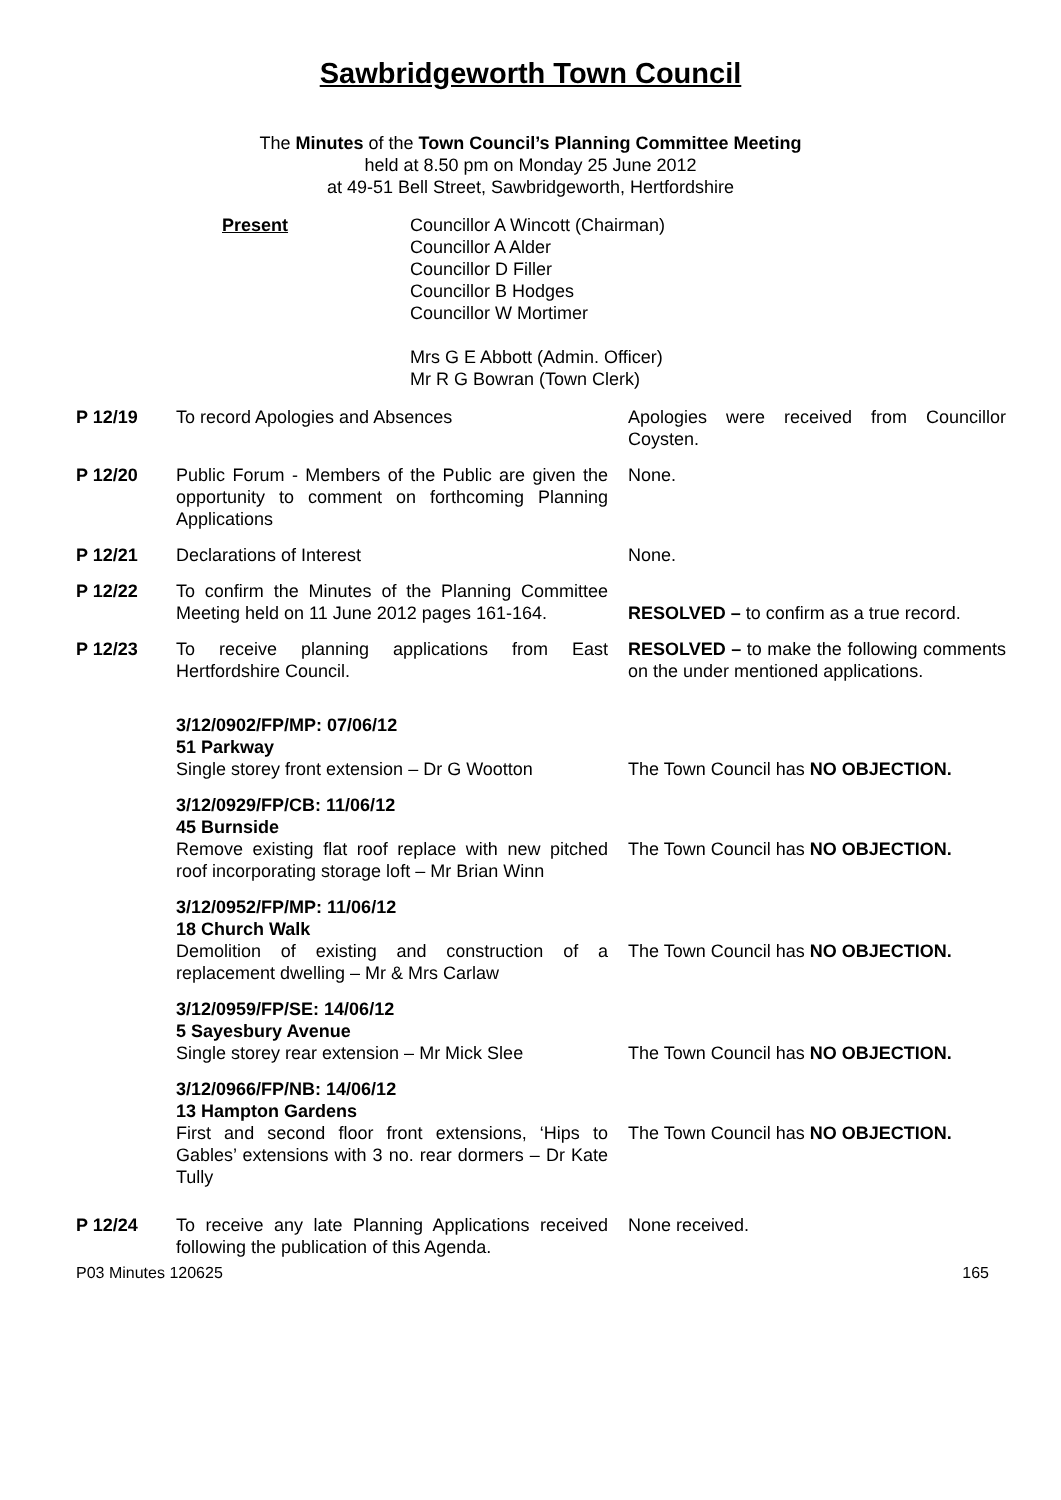Sawbridgeworth Town Council
The Minutes of the Town Council’s Planning Committee Meeting
held at 8.50 pm on Monday 25 June 2012
at 49-51 Bell Street, Sawbridgeworth, Hertfordshire
Present Councillor A Wincott (Chairman)
Councillor A Alder
Councillor D Filler
Councillor B Hodges
Councillor W Mortimer
Mrs G E Abbott (Admin. Officer)
Mr R G Bowran (Town Clerk)
| P 12/19 | To record Apologies and Absences | Apologies were received from Councillor Coysten. |
| P 12/20 | Public Forum - Members of the Public are given the opportunity to comment on forthcoming Planning Applications | None. |
| P 12/21 | Declarations of Interest | None. |
| P 12/22 | To confirm the Minutes of the Planning Committee Meeting held on 11 June 2012 pages 161-164. | RESOLVED – to confirm as a true record. |
| P 12/23 | To receive planning applications from East Hertfordshire Council. | RESOLVED – to make the following comments on the under mentioned applications. |
| | 3/12/0902/FP/MP: 07/06/12 51 Parkway Single storey front extension – Dr G Wootton | The Town Council has NO OBJECTION. |
| | 3/12/0929/FP/CB: 11/06/12 45 Burnside Remove existing flat roof replace with new pitched roof incorporating storage loft – Mr Brian Winn | The Town Council has NO OBJECTION. |
| | 3/12/0952/FP/MP: 11/06/12 18 Church Walk Demolition of existing and construction of a replacement dwelling – Mr & Mrs Carlaw | The Town Council has NO OBJECTION. |
| | 3/12/0959/FP/SE: 14/06/12 5 Sayesbury Avenue Single storey rear extension – Mr Mick Slee | The Town Council has NO OBJECTION. |
| | 3/12/0966/FP/NB: 14/06/12 13 Hampton Gardens First and second floor front extensions, ‘Hips to Gables’ extensions with 3 no. rear dormers – Dr Kate Tully | The Town Council has NO OBJECTION. |
| P 12/24 | To receive any late Planning Applications received following the publication of this Agenda. | None received. |
P03 Minutes 120625 165